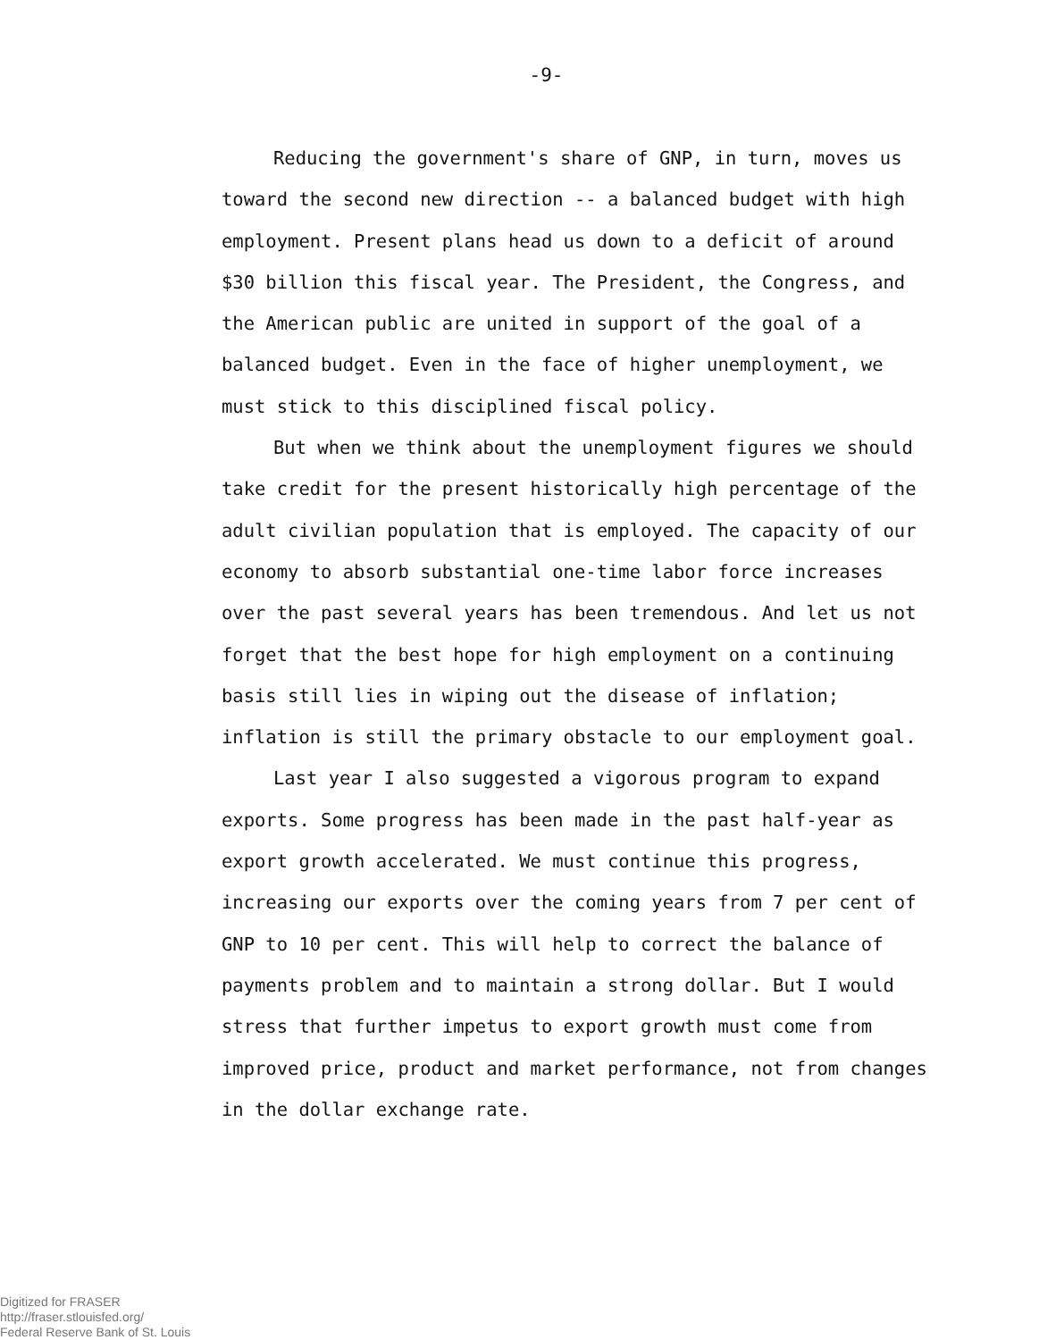-9-
Reducing the government's share of GNP, in turn, moves us toward the second new direction -- a balanced budget with high employment. Present plans head us down to a deficit of around $30 billion this fiscal year. The President, the Congress, and the American public are united in support of the goal of a balanced budget. Even in the face of higher unemployment, we must stick to this disciplined fiscal policy.
But when we think about the unemployment figures we should take credit for the present historically high percentage of the adult civilian population that is employed. The capacity of our economy to absorb substantial one-time labor force increases over the past several years has been tremendous. And let us not forget that the best hope for high employment on a continuing basis still lies in wiping out the disease of inflation; inflation is still the primary obstacle to our employment goal.
Last year I also suggested a vigorous program to expand exports. Some progress has been made in the past half-year as export growth accelerated. We must continue this progress, increasing our exports over the coming years from 7 per cent of GNP to 10 per cent. This will help to correct the balance of payments problem and to maintain a strong dollar. But I would stress that further impetus to export growth must come from improved price, product and market performance, not from changes in the dollar exchange rate.
Digitized for FRASER
http://fraser.stlouisfed.org/
Federal Reserve Bank of St. Louis